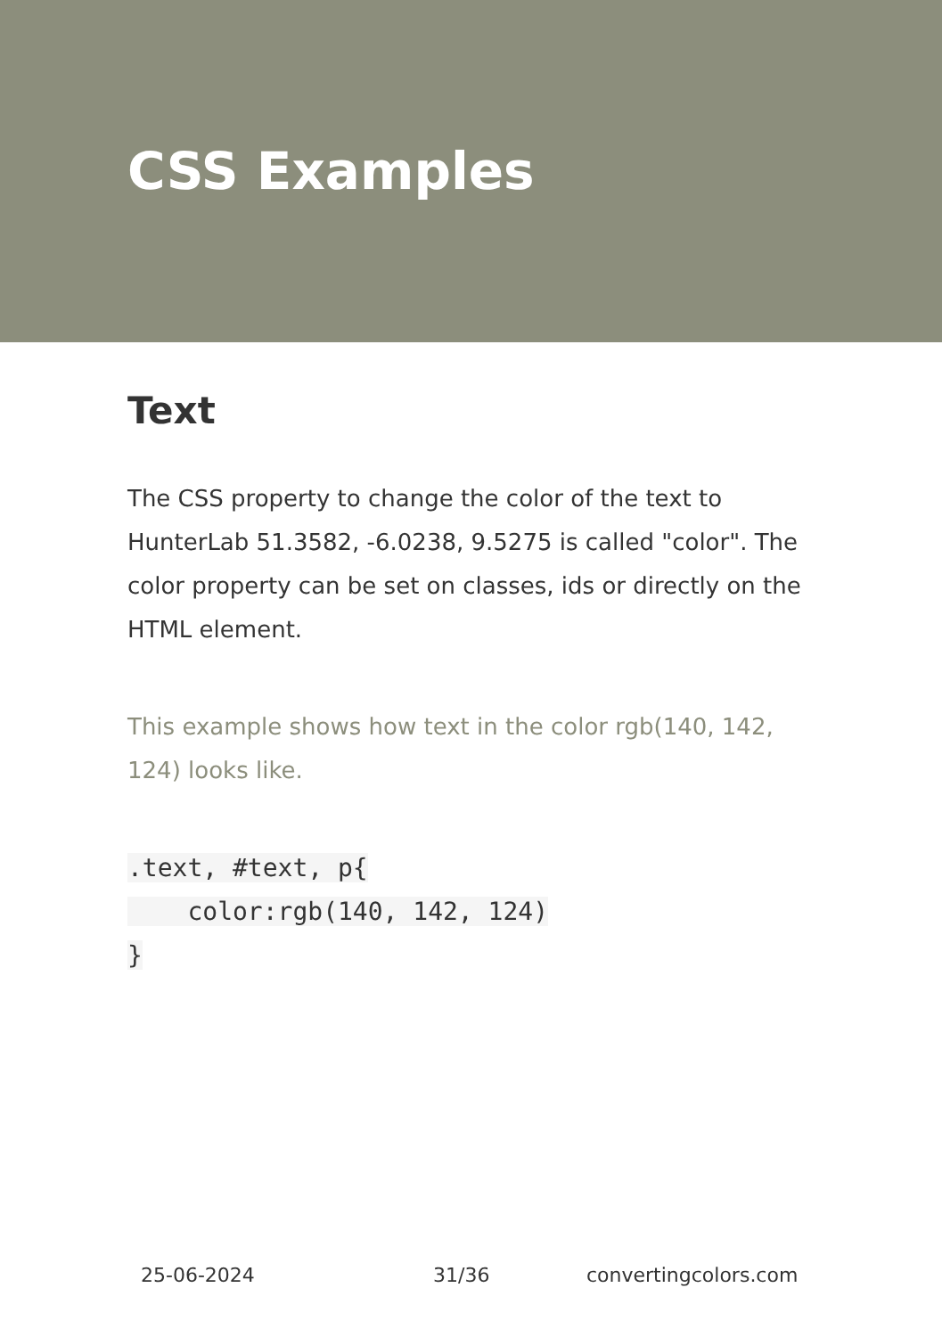CSS Examples
Text
The CSS property to change the color of the text to HunterLab 51.3582, -6.0238, 9.5275 is called "color". The color property can be set on classes, ids or directly on the HTML element.
This example shows how text in the color rgb(140, 142, 124) looks like.
.text, #text, p{
    color:rgb(140, 142, 124)
}
25-06-2024 31/36 convertingcolors.com